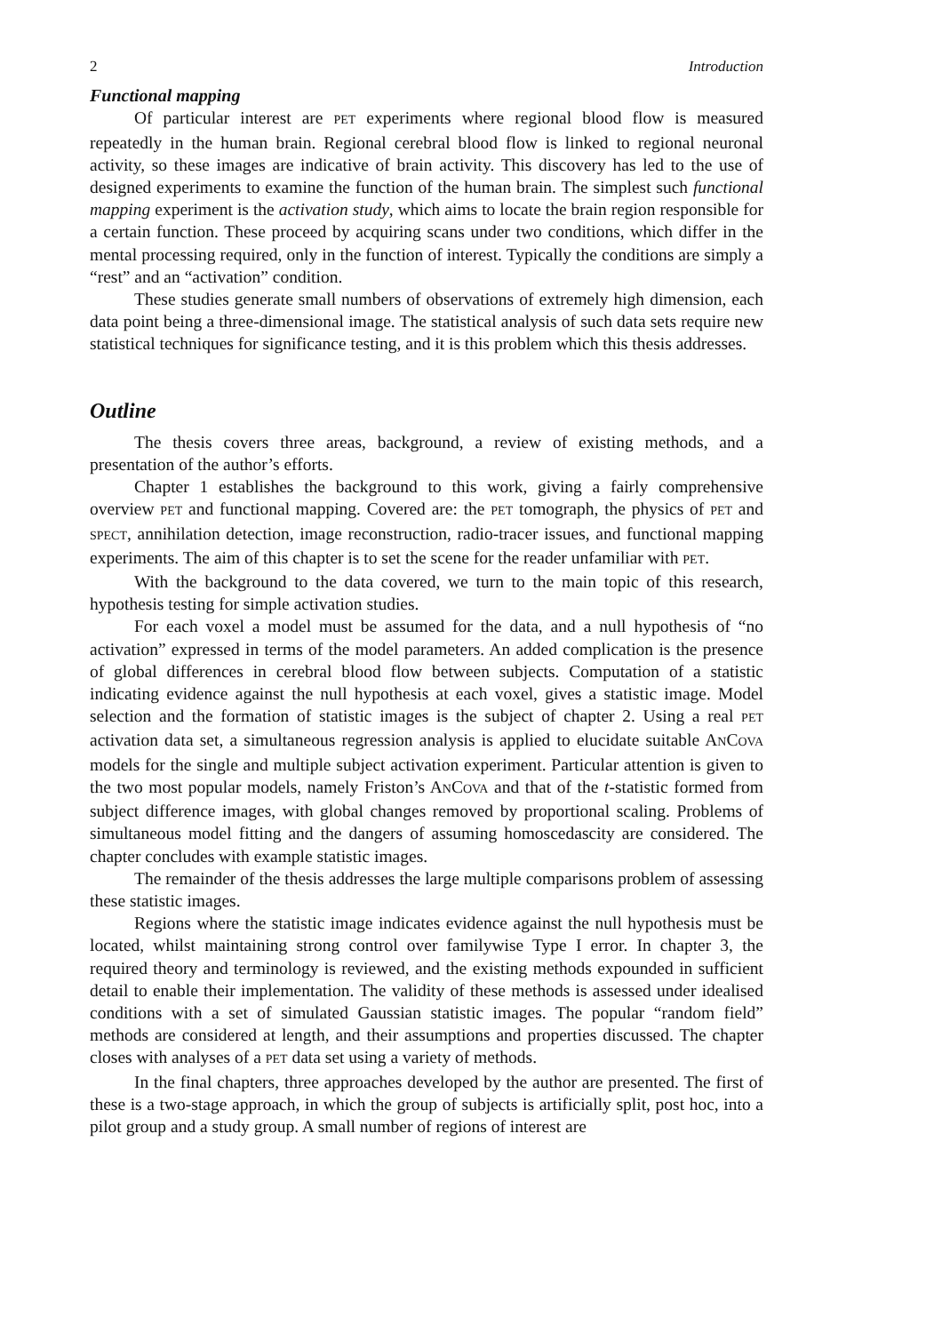2 Introduction
Functional mapping
Of particular interest are PET experiments where regional blood flow is measured repeatedly in the human brain. Regional cerebral blood flow is linked to regional neuronal activity, so these images are indicative of brain activity. This discovery has led to the use of designed experiments to examine the function of the human brain. The simplest such functional mapping experiment is the activation study, which aims to locate the brain region responsible for a certain function. These proceed by acquiring scans under two conditions, which differ in the mental processing required, only in the function of interest. Typically the conditions are simply a “rest” and an “activation” condition.
These studies generate small numbers of observations of extremely high dimension, each data point being a three-dimensional image. The statistical analysis of such data sets require new statistical techniques for significance testing, and it is this problem which this thesis addresses.
Outline
The thesis covers three areas, background, a review of existing methods, and a presentation of the author’s efforts.
Chapter 1 establishes the background to this work, giving a fairly comprehensive overview PET and functional mapping. Covered are: the PET tomograph, the physics of PET and SPECT, annihilation detection, image reconstruction, radio-tracer issues, and functional mapping experiments. The aim of this chapter is to set the scene for the reader unfamiliar with PET.
With the background to the data covered, we turn to the main topic of this research, hypothesis testing for simple activation studies.
For each voxel a model must be assumed for the data, and a null hypothesis of “no activation” expressed in terms of the model parameters. An added complication is the presence of global differences in cerebral blood flow between subjects. Computation of a statistic indicating evidence against the null hypothesis at each voxel, gives a statistic image. Model selection and the formation of statistic images is the subject of chapter 2. Using a real PET activation data set, a simultaneous regression analysis is applied to elucidate suitable ANCOVA models for the single and multiple subject activation experiment. Particular attention is given to the two most popular models, namely Friston’s ANCOVA and that of the t-statistic formed from subject difference images, with global changes removed by proportional scaling. Problems of simultaneous model fitting and the dangers of assuming homoscedascity are considered. The chapter concludes with example statistic images.
The remainder of the thesis addresses the large multiple comparisons problem of assessing these statistic images.
Regions where the statistic image indicates evidence against the null hypothesis must be located, whilst maintaining strong control over familywise Type I error. In chapter 3, the required theory and terminology is reviewed, and the existing methods expounded in sufficient detail to enable their implementation. The validity of these methods is assessed under idealised conditions with a set of simulated Gaussian statistic images. The popular “random field” methods are considered at length, and their assumptions and properties discussed. The chapter closes with analyses of a PET data set using a variety of methods.
In the final chapters, three approaches developed by the author are presented. The first of these is a two-stage approach, in which the group of subjects is artificially split, post hoc, into a pilot group and a study group. A small number of regions of interest are